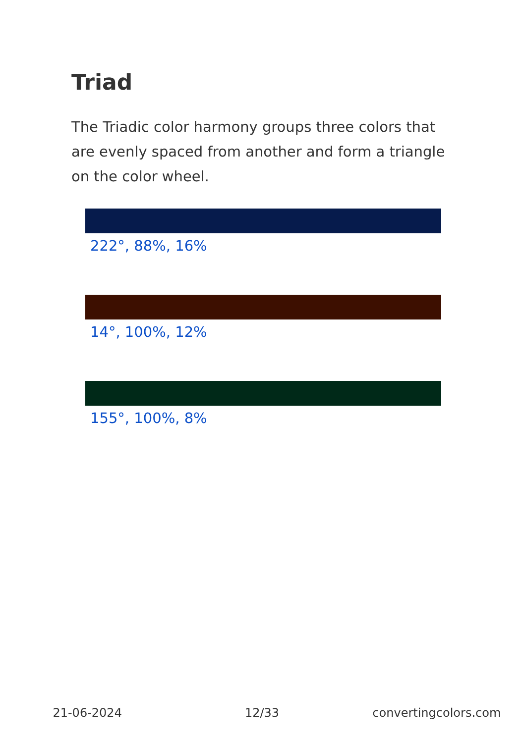Triad
The Triadic color harmony groups three colors that are evenly spaced from another and form a triangle on the color wheel.
222°, 88%, 16%
14°, 100%, 12%
155°, 100%, 8%
21-06-2024 12/33 convertingcolors.com